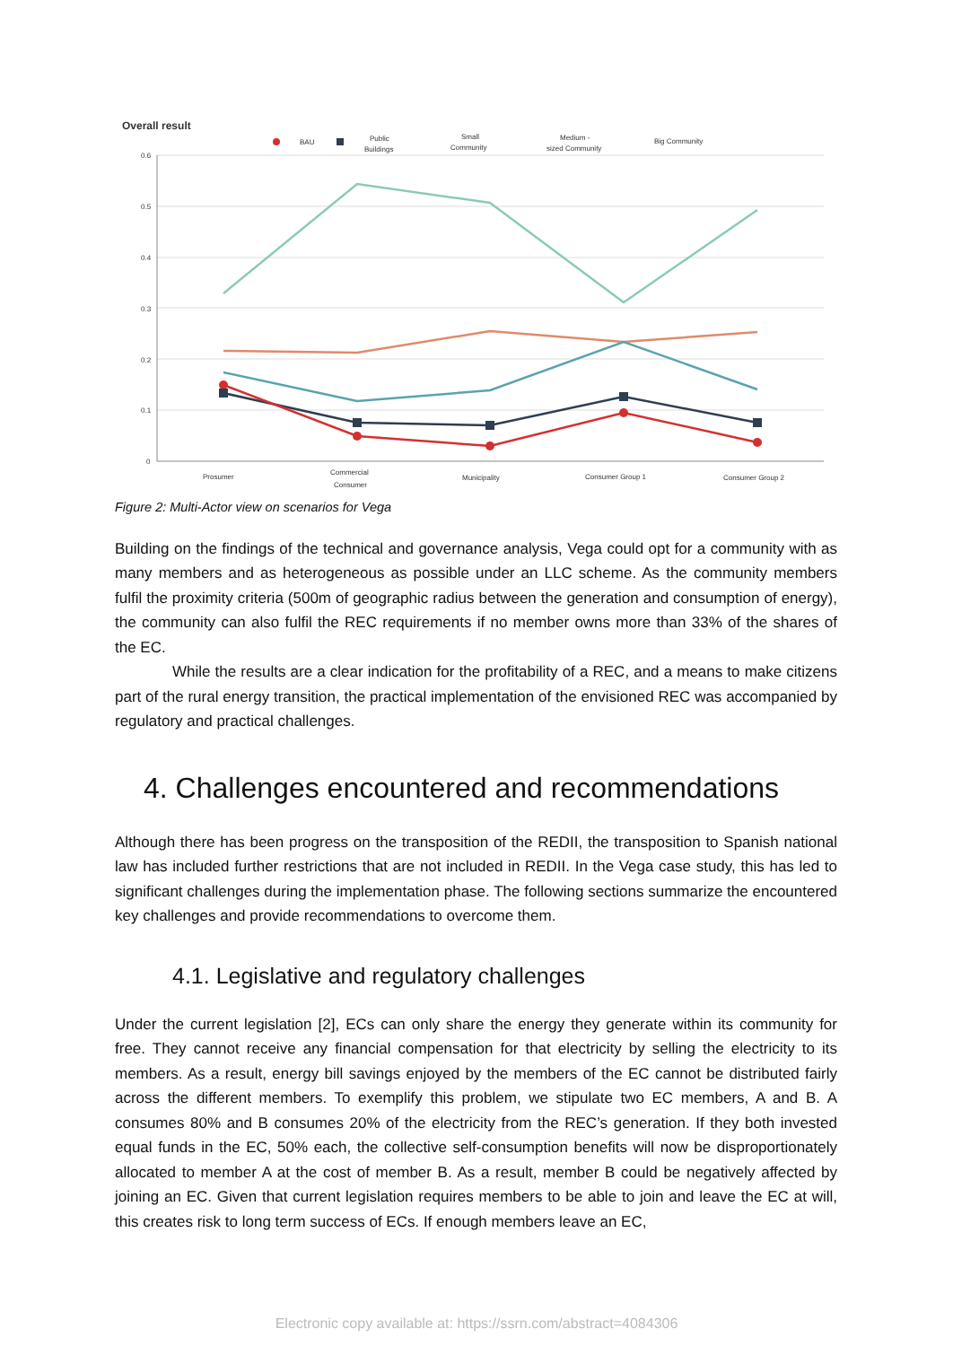Overall result
BAU
Public
Buildings
Small
Community
Medium -
sized Community
Big Community
0.6
0.5
0.4
0.3
0.2
0.1
0
Prosumer
Commercial
Consumer
Municipality
Consumer Group 1
Consumer Group 2
Figure 2: Multi-Actor view on scenarios for Vega
Building on the findings of the technical and governance analysis, Vega could opt for a community with as many members and as heterogeneous as possible under an LLC scheme. As the community members fulfil the proximity criteria (500m of geographic radius between the generation and consumption of energy), the community can also fulfil the REC requirements if no member owns more than 33% of the shares of the EC.
While the results are a clear indication for the profitability of a REC, and a means to make citizens part of the rural energy transition, the practical implementation of the envisioned REC was accompanied by regulatory and practical challenges.
4. Challenges encountered and recommendations
Although there has been progress on the transposition of the REDII, the transposition to Spanish national law has included further restrictions that are not included in REDII. In the Vega case study, this has led to significant challenges during the implementation phase. The following sections summarize the encountered key challenges and provide recommendations to overcome them.
4.1. Legislative and regulatory challenges
Under the current legislation [2], ECs can only share the energy they generate within its community for free. They cannot receive any financial compensation for that electricity by selling the electricity to its members. As a result, energy bill savings enjoyed by the members of the EC cannot be distributed fairly across the different members. To exemplify this problem, we stipulate two EC members, A and B. A consumes 80% and B consumes 20% of the electricity from the REC’s generation. If they both invested equal funds in the EC, 50% each, the collective self-consumption benefits will now be disproportionately allocated to member A at the cost of member B. As a result, member B could be negatively affected by joining an EC. Given that current legislation requires members to be able to join and leave the EC at will, this creates risk to long term success of ECs. If enough members leave an EC,
Electronic copy available at: https://ssrn.com/abstract=4084306